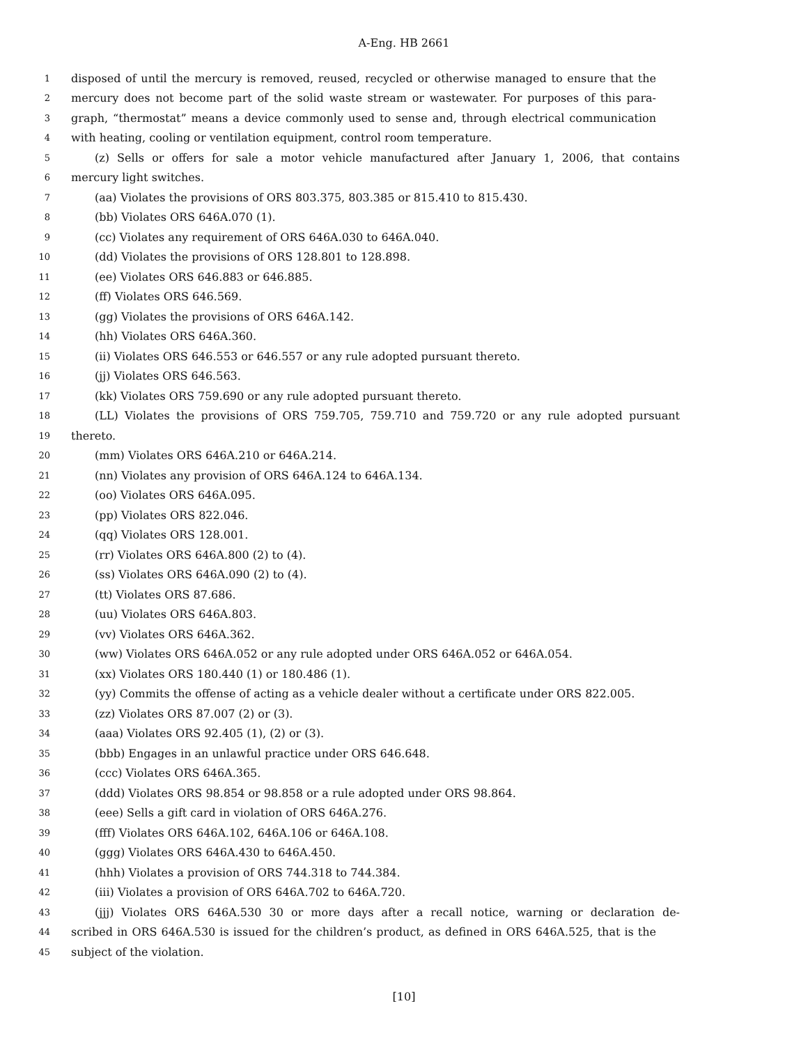A-Eng. HB 2661
1 disposed of until the mercury is removed, reused, recycled or otherwise managed to ensure that the
2 mercury does not become part of the solid waste stream or wastewater. For purposes of this para-
3 graph, “thermostat” means a device commonly used to sense and, through electrical communication
4 with heating, cooling or ventilation equipment, control room temperature.
5 (z) Sells or offers for sale a motor vehicle manufactured after January 1, 2006, that contains
6 mercury light switches.
7 (aa) Violates the provisions of ORS 803.375, 803.385 or 815.410 to 815.430.
8 (bb) Violates ORS 646A.070 (1).
9 (cc) Violates any requirement of ORS 646A.030 to 646A.040.
10 (dd) Violates the provisions of ORS 128.801 to 128.898.
11 (ee) Violates ORS 646.883 or 646.885.
12 (ff) Violates ORS 646.569.
13 (gg) Violates the provisions of ORS 646A.142.
14 (hh) Violates ORS 646A.360.
15 (ii) Violates ORS 646.553 or 646.557 or any rule adopted pursuant thereto.
16 (jj) Violates ORS 646.563.
17 (kk) Violates ORS 759.690 or any rule adopted pursuant thereto.
18 (LL) Violates the provisions of ORS 759.705, 759.710 and 759.720 or any rule adopted pursuant
19 thereto.
20 (mm) Violates ORS 646A.210 or 646A.214.
21 (nn) Violates any provision of ORS 646A.124 to 646A.134.
22 (oo) Violates ORS 646A.095.
23 (pp) Violates ORS 822.046.
24 (qq) Violates ORS 128.001.
25 (rr) Violates ORS 646A.800 (2) to (4).
26 (ss) Violates ORS 646A.090 (2) to (4).
27 (tt) Violates ORS 87.686.
28 (uu) Violates ORS 646A.803.
29 (vv) Violates ORS 646A.362.
30 (ww) Violates ORS 646A.052 or any rule adopted under ORS 646A.052 or 646A.054.
31 (xx) Violates ORS 180.440 (1) or 180.486 (1).
32 (yy) Commits the offense of acting as a vehicle dealer without a certificate under ORS 822.005.
33 (zz) Violates ORS 87.007 (2) or (3).
34 (aaa) Violates ORS 92.405 (1), (2) or (3).
35 (bbb) Engages in an unlawful practice under ORS 646.648.
36 (ccc) Violates ORS 646A.365.
37 (ddd) Violates ORS 98.854 or 98.858 or a rule adopted under ORS 98.864.
38 (eee) Sells a gift card in violation of ORS 646A.276.
39 (fff) Violates ORS 646A.102, 646A.106 or 646A.108.
40 (ggg) Violates ORS 646A.430 to 646A.450.
41 (hhh) Violates a provision of ORS 744.318 to 744.384.
42 (iii) Violates a provision of ORS 646A.702 to 646A.720.
43 (jjj) Violates ORS 646A.530 30 or more days after a recall notice, warning or declaration de-
44 scribed in ORS 646A.530 is issued for the children’s product, as defined in ORS 646A.525, that is the
45 subject of the violation.
[10]